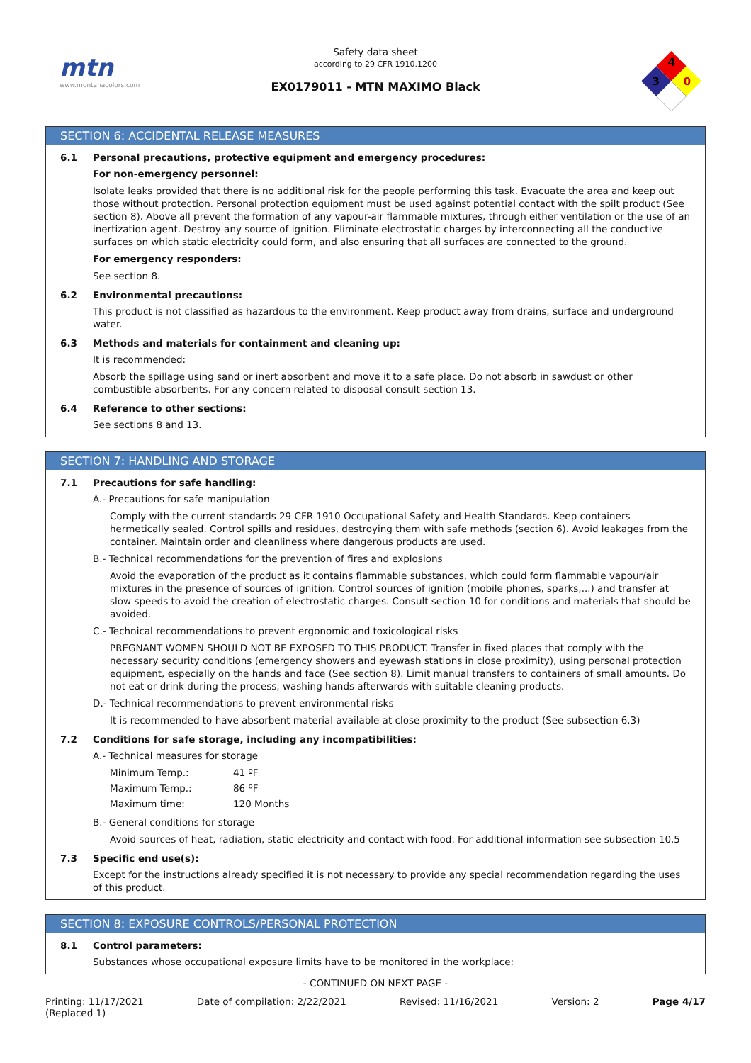mtn
www.montanacolors.com
Safety data sheet
according to 29 CFR 1910.1200
EX0179011 - MTN MAXIMO Black
4
3
0
SECTION 6: ACCIDENTAL RELEASE MEASURES
6.1 Personal precautions, protective equipment and emergency procedures:
For non-emergency personnel:
Isolate leaks provided that there is no additional risk for the people performing this task. Evacuate the area and keep out those without protection. Personal protection equipment must be used against potential contact with the spilt product (See section 8). Above all prevent the formation of any vapour-air flammable mixtures, through either ventilation or the use of an inertization agent. Destroy any source of ignition. Eliminate electrostatic charges by interconnecting all the conductive surfaces on which static electricity could form, and also ensuring that all surfaces are connected to the ground.
For emergency responders:
See section 8.
6.2 Environmental precautions:
This product is not classified as hazardous to the environment. Keep product away from drains, surface and underground water.
6.3 Methods and materials for containment and cleaning up:
It is recommended:
Absorb the spillage using sand or inert absorbent and move it to a safe place. Do not absorb in sawdust or other combustible absorbents. For any concern related to disposal consult section 13.
6.4 Reference to other sections:
See sections 8 and 13.
SECTION 7: HANDLING AND STORAGE
7.1 Precautions for safe handling:
A.- Precautions for safe manipulation
Comply with the current standards 29 CFR 1910 Occupational Safety and Health Standards. Keep containers hermetically sealed. Control spills and residues, destroying them with safe methods (section 6). Avoid leakages from the container. Maintain order and cleanliness where dangerous products are used.
B.- Technical recommendations for the prevention of fires and explosions
Avoid the evaporation of the product as it contains flammable substances, which could form flammable vapour/air mixtures in the presence of sources of ignition. Control sources of ignition (mobile phones, sparks,...) and transfer at slow speeds to avoid the creation of electrostatic charges. Consult section 10 for conditions and materials that should be avoided.
C.- Technical recommendations to prevent ergonomic and toxicological risks
PREGNANT WOMEN SHOULD NOT BE EXPOSED TO THIS PRODUCT. Transfer in fixed places that comply with the necessary security conditions (emergency showers and eyewash stations in close proximity), using personal protection equipment, especially on the hands and face (See section 8). Limit manual transfers to containers of small amounts. Do not eat or drink during the process, washing hands afterwards with suitable cleaning products.
D.- Technical recommendations to prevent environmental risks
It is recommended to have absorbent material available at close proximity to the product (See subsection 6.3)
7.2 Conditions for safe storage, including any incompatibilities:
A.- Technical measures for storage
| Minimum Temp.: | 41 ºF |
| Maximum Temp.: | 86 ºF |
| Maximum time: | 120 Months |
B.- General conditions for storage
Avoid sources of heat, radiation, static electricity and contact with food. For additional information see subsection 10.5
7.3 Specific end use(s):
Except for the instructions already specified it is not necessary to provide any special recommendation regarding the uses of this product.
SECTION 8: EXPOSURE CONTROLS/PERSONAL PROTECTION
8.1 Control parameters:
Substances whose occupational exposure limits have to be monitored in the workplace:
- CONTINUED ON NEXT PAGE -
Printing: 11/17/2021
(Replaced 1) Date of compilation: 2/22/2021 Revised: 11/16/2021 Version: 2 Page 4/17